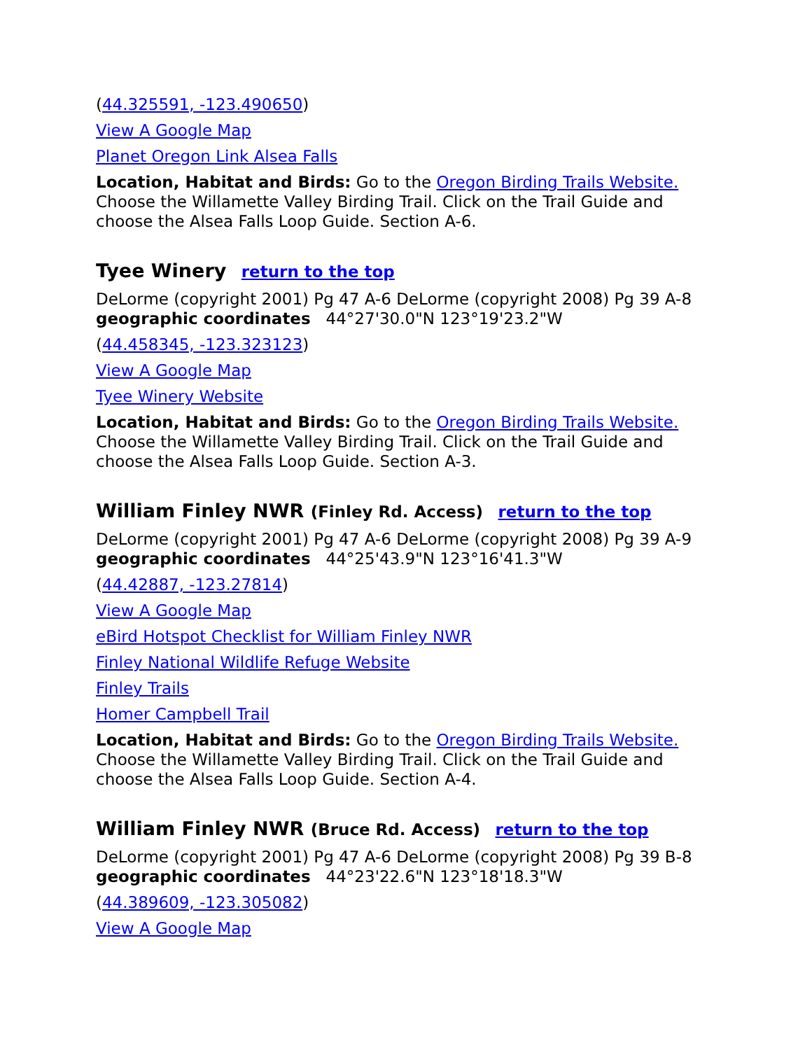(44.325591, -123.490650)
View A Google Map
Planet Oregon Link Alsea Falls
Location, Habitat and Birds: Go to the Oregon Birding Trails Website. Choose the Willamette Valley Birding Trail. Click on the Trail Guide and choose the Alsea Falls Loop Guide. Section A-6.
Tyee Winery return to the top
DeLorme (copyright 2001) Pg 47 A-6 DeLorme (copyright 2008) Pg 39 A-8
geographic coordinates 44°27'30.0"N 123°19'23.2"W
(44.458345, -123.323123)
View A Google Map
Tyee Winery Website
Location, Habitat and Birds: Go to the Oregon Birding Trails Website. Choose the Willamette Valley Birding Trail. Click on the Trail Guide and choose the Alsea Falls Loop Guide. Section A-3.
William Finley NWR (Finley Rd. Access) return to the top
DeLorme (copyright 2001) Pg 47 A-6 DeLorme (copyright 2008) Pg 39 A-9
geographic coordinates 44°25'43.9"N 123°16'41.3"W
(44.42887, -123.27814)
View A Google Map
eBird Hotspot Checklist for William Finley NWR
Finley National Wildlife Refuge Website
Finley Trails
Homer Campbell Trail
Location, Habitat and Birds: Go to the Oregon Birding Trails Website. Choose the Willamette Valley Birding Trail. Click on the Trail Guide and choose the Alsea Falls Loop Guide. Section A-4.
William Finley NWR (Bruce Rd. Access) return to the top
DeLorme (copyright 2001) Pg 47 A-6 DeLorme (copyright 2008) Pg 39 B-8
geographic coordinates 44°23'22.6"N 123°18'18.3"W
(44.389609, -123.305082)
View A Google Map